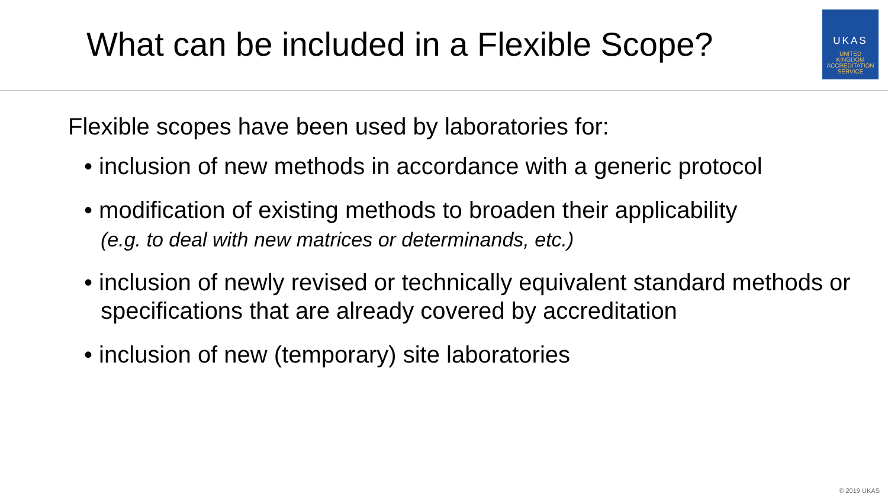What can be included in a Flexible Scope?
UKAS
UNITED
KINGDOM
ACCREDITATION
SERVICE
Flexible scopes have been used by laboratories for:
• inclusion of new methods in accordance with a generic protocol
• modification of existing methods to broaden their applicability
(e.g. to deal with new matrices or determinands, etc.)
• inclusion of newly revised or technically equivalent standard methods or specifications that are already covered by accreditation
• inclusion of new (temporary) site laboratories
© 2019 UKAS